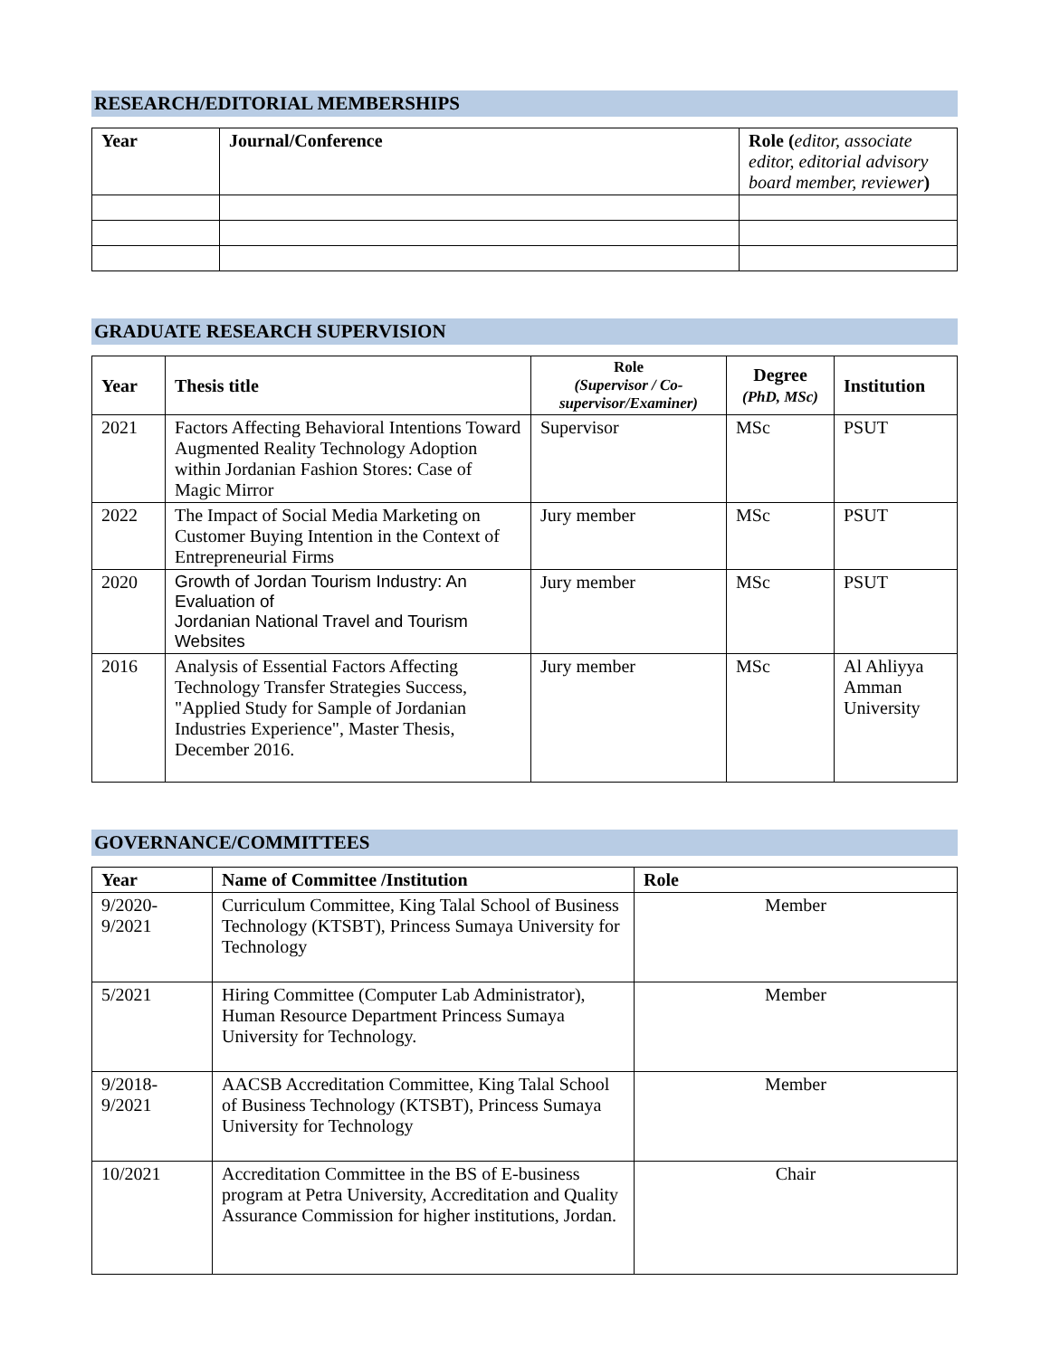RESEARCH/EDITORIAL MEMBERSHIPS
| Year | Journal/Conference | Role ( editor, associate editor, editorial advisory board member, reviewer ) |
| --- | --- | --- |
GRADUATE RESEARCH SUPERVISION
| Year | Thesis title | Role (Supervisor / Co-supervisor/Examiner) | Degree (PhD, MSc) | Institution |
| --- | --- | --- | --- | --- |
| 2021 | Factors Affecting Behavioral Intentions Toward Augmented Reality Technology Adoption within Jordanian Fashion Stores: Case of Magic Mirror | Supervisor | MSc | PSUT |
| 2022 | The Impact of Social Media Marketing on Customer Buying Intention in the Context of Entrepreneurial Firms | Jury member | MSc | PSUT |
| 2020 | Growth of Jordan Tourism Industry: An Evaluation of Jordanian National Travel and Tourism Websites | Jury member | MSc | PSUT |
| 2016 | Analysis of Essential Factors Affecting Technology Transfer Strategies Success, "Applied Study for Sample of Jordanian Industries Experience", Master Thesis, December 2016. | Jury member | MSc | Al Ahliyya Amman University |
GOVERNANCE/COMMITTEES
| Year | Name of Committee /Institution | Role |
| --- | --- | --- |
| 9/2020- 9/2021 | Curriculum Committee, King Talal School of Business Technology (KTSBT), Princess Sumaya University for Technology | Member |
| 5/2021 | Hiring Committee (Computer Lab Administrator), Human Resource Department Princess Sumaya University for Technology. | Member |
| 9/2018- 9/2021 | AACSB Accreditation Committee, King Talal School of Business Technology (KTSBT), Princess Sumaya University for Technology | Member |
| 10/2021 | Accreditation Committee in the BS of E-business program at Petra University, Accreditation and Quality Assurance Commission for higher institutions, Jordan. | Chair |